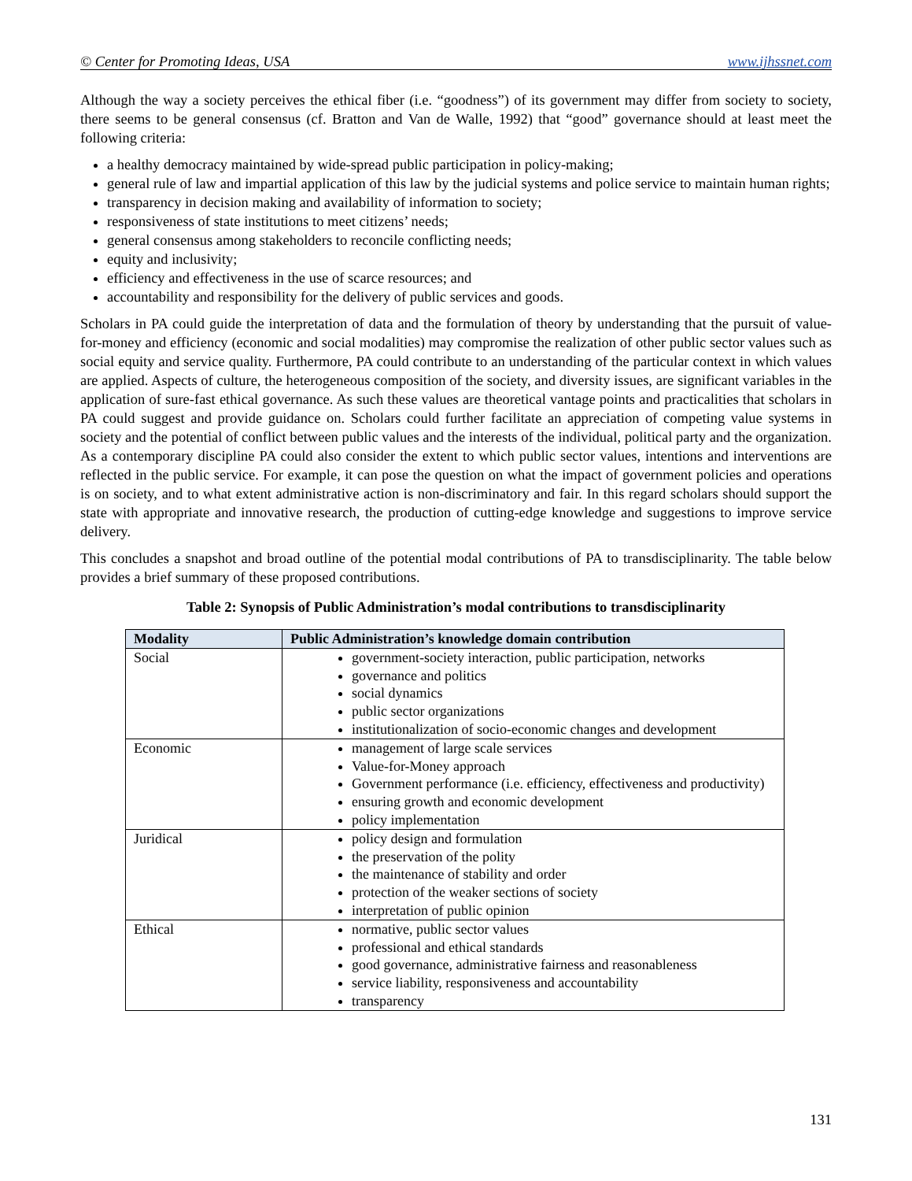© Center for Promoting Ideas, USA www.ijhssnet.com
Although the way a society perceives the ethical fiber (i.e. “goodness”) of its government may differ from society to society, there seems to be general consensus (cf. Bratton and Van de Walle, 1992) that “good” governance should at least meet the following criteria:
a healthy democracy maintained by wide-spread public participation in policy-making;
general rule of law and impartial application of this law by the judicial systems and police service to maintain human rights;
transparency in decision making and availability of information to society;
responsiveness of state institutions to meet citizens’ needs;
general consensus among stakeholders to reconcile conflicting needs;
equity and inclusivity;
efficiency and effectiveness in the use of scarce resources; and
accountability and responsibility for the delivery of public services and goods.
Scholars in PA could guide the interpretation of data and the formulation of theory by understanding that the pursuit of value-for-money and efficiency (economic and social modalities) may compromise the realization of other public sector values such as social equity and service quality. Furthermore, PA could contribute to an understanding of the particular context in which values are applied. Aspects of culture, the heterogeneous composition of the society, and diversity issues, are significant variables in the application of sure-fast ethical governance. As such these values are theoretical vantage points and practicalities that scholars in PA could suggest and provide guidance on. Scholars could further facilitate an appreciation of competing value systems in society and the potential of conflict between public values and the interests of the individual, political party and the organization. As a contemporary discipline PA could also consider the extent to which public sector values, intentions and interventions are reflected in the public service. For example, it can pose the question on what the impact of government policies and operations is on society, and to what extent administrative action is non-discriminatory and fair. In this regard scholars should support the state with appropriate and innovative research, the production of cutting-edge knowledge and suggestions to improve service delivery.
This concludes a snapshot and broad outline of the potential modal contributions of PA to transdisciplinarity. The table below provides a brief summary of these proposed contributions.
Table 2: Synopsis of Public Administration’s modal contributions to transdisciplinarity
| Modality | Public Administration’s knowledge domain contribution |
| --- | --- |
| Social | government-society interaction, public participation, networks governance and politics social dynamics public sector organizations institutionalization of socio-economic changes and development |
| Economic | management of large scale services Value-for-Money approach Government performance (i.e. efficiency, effectiveness and productivity) ensuring growth and economic development policy implementation |
| Juridical | policy design and formulation the preservation of the polity the maintenance of stability and order protection of the weaker sections of society interpretation of public opinion |
| Ethical | normative, public sector values professional and ethical standards good governance, administrative fairness and reasonableness service liability, responsiveness and accountability transparency |
131